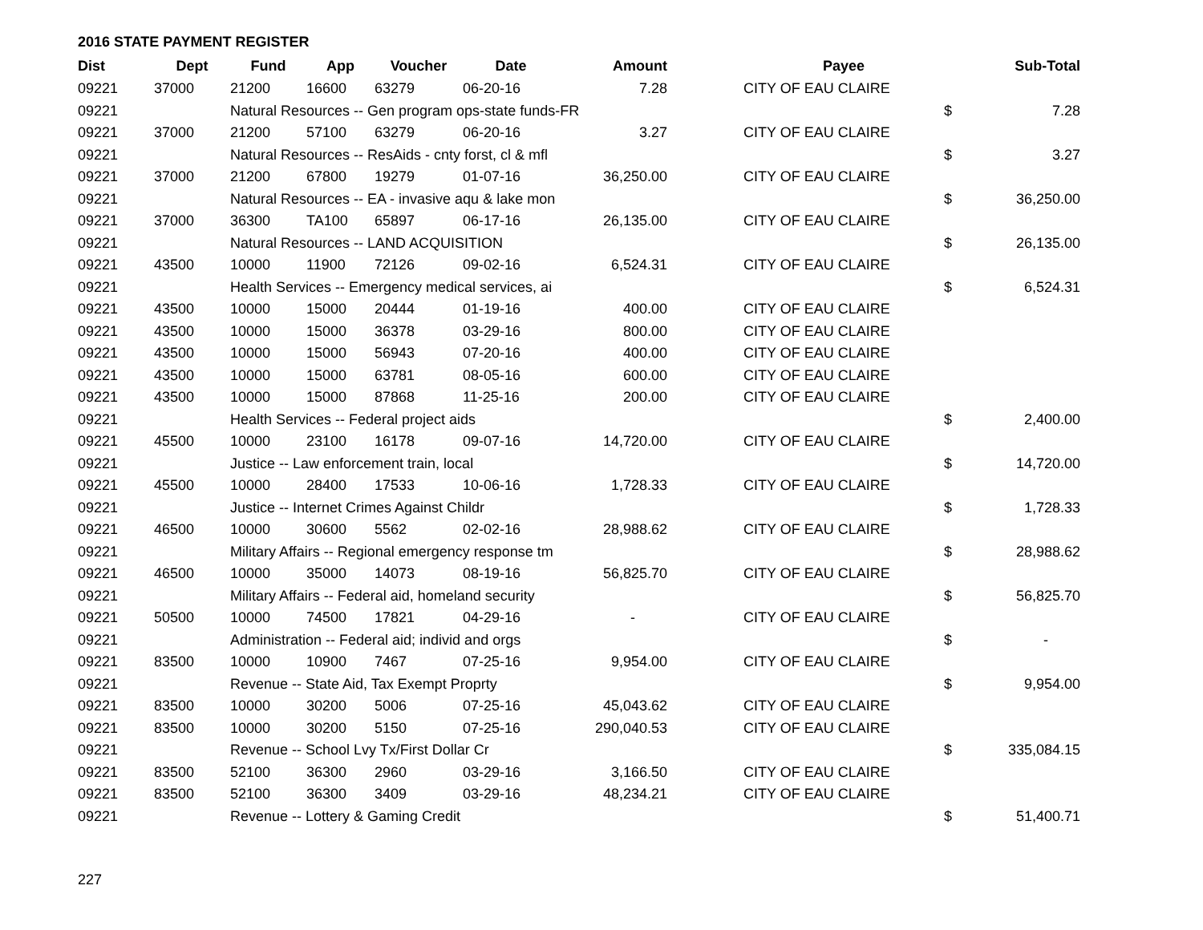2016 STATE PAYMENT REGISTER
| Dist | Dept | Fund | App | Voucher | Date | Amount | | Payee | | Sub-Total |
| --- | --- | --- | --- | --- | --- | --- | --- | --- | --- | --- |
| 09221 | 37000 | 21200 | 16600 | 63279 | 06-20-16 | 7.28 | | CITY OF EAU CLAIRE | | |
| 09221 | | Natural Resources -- Gen program ops-state funds-FR | | | | | | | $ | 7.28 |
| 09221 | 37000 | 21200 | 57100 | 63279 | 06-20-16 | 3.27 | | CITY OF EAU CLAIRE | | |
| 09221 | | Natural Resources -- ResAids - cnty forst, cl & mfl | | | | | | | $ | 3.27 |
| 09221 | 37000 | 21200 | 67800 | 19279 | 01-07-16 | 36,250.00 | | CITY OF EAU CLAIRE | | |
| 09221 | | Natural Resources -- EA - invasive aqu & lake mon | | | | | | | $ | 36,250.00 |
| 09221 | 37000 | 36300 | TA100 | 65897 | 06-17-16 | 26,135.00 | | CITY OF EAU CLAIRE | | |
| 09221 | | Natural Resources -- LAND ACQUISITION | | | | | | | $ | 26,135.00 |
| 09221 | 43500 | 10000 | 11900 | 72126 | 09-02-16 | 6,524.31 | | CITY OF EAU CLAIRE | | |
| 09221 | | Health Services -- Emergency medical services, ai | | | | | | | $ | 6,524.31 |
| 09221 | 43500 | 10000 | 15000 | 20444 | 01-19-16 | 400.00 | | CITY OF EAU CLAIRE | | |
| 09221 | 43500 | 10000 | 15000 | 36378 | 03-29-16 | 800.00 | | CITY OF EAU CLAIRE | | |
| 09221 | 43500 | 10000 | 15000 | 56943 | 07-20-16 | 400.00 | | CITY OF EAU CLAIRE | | |
| 09221 | 43500 | 10000 | 15000 | 63781 | 08-05-16 | 600.00 | | CITY OF EAU CLAIRE | | |
| 09221 | 43500 | 10000 | 15000 | 87868 | 11-25-16 | 200.00 | | CITY OF EAU CLAIRE | | |
| 09221 | | Health Services -- Federal project aids | | | | | | | $ | 2,400.00 |
| 09221 | 45500 | 10000 | 23100 | 16178 | 09-07-16 | 14,720.00 | | CITY OF EAU CLAIRE | | |
| 09221 | | Justice -- Law enforcement train, local | | | | | | | $ | 14,720.00 |
| 09221 | 45500 | 10000 | 28400 | 17533 | 10-06-16 | 1,728.33 | | CITY OF EAU CLAIRE | | |
| 09221 | | Justice -- Internet Crimes Against Childr | | | | | | | $ | 1,728.33 |
| 09221 | 46500 | 10000 | 30600 | 5562 | 02-02-16 | 28,988.62 | | CITY OF EAU CLAIRE | | |
| 09221 | | Military Affairs -- Regional emergency response tm | | | | | | | $ | 28,988.62 |
| 09221 | 46500 | 10000 | 35000 | 14073 | 08-19-16 | 56,825.70 | | CITY OF EAU CLAIRE | | |
| 09221 | | Military Affairs -- Federal aid, homeland security | | | | | | | $ | 56,825.70 |
| 09221 | 50500 | 10000 | 74500 | 17821 | 04-29-16 | - | | CITY OF EAU CLAIRE | | |
| 09221 | | Administration -- Federal aid; individ and orgs | | | | | | | $ | - |
| 09221 | 83500 | 10000 | 10900 | 7467 | 07-25-16 | 9,954.00 | | CITY OF EAU CLAIRE | | |
| 09221 | | Revenue -- State Aid, Tax Exempt Proprty | | | | | | | $ | 9,954.00 |
| 09221 | 83500 | 10000 | 30200 | 5006 | 07-25-16 | 45,043.62 | | CITY OF EAU CLAIRE | | |
| 09221 | 83500 | 10000 | 30200 | 5150 | 07-25-16 | 290,040.53 | | CITY OF EAU CLAIRE | | |
| 09221 | | Revenue -- School Lvy Tx/First Dollar Cr | | | | | | | $ | 335,084.15 |
| 09221 | 83500 | 52100 | 36300 | 2960 | 03-29-16 | 3,166.50 | | CITY OF EAU CLAIRE | | |
| 09221 | 83500 | 52100 | 36300 | 3409 | 03-29-16 | 48,234.21 | | CITY OF EAU CLAIRE | | |
| 09221 | | Revenue -- Lottery & Gaming Credit | | | | | | | $ | 51,400.71 |
227